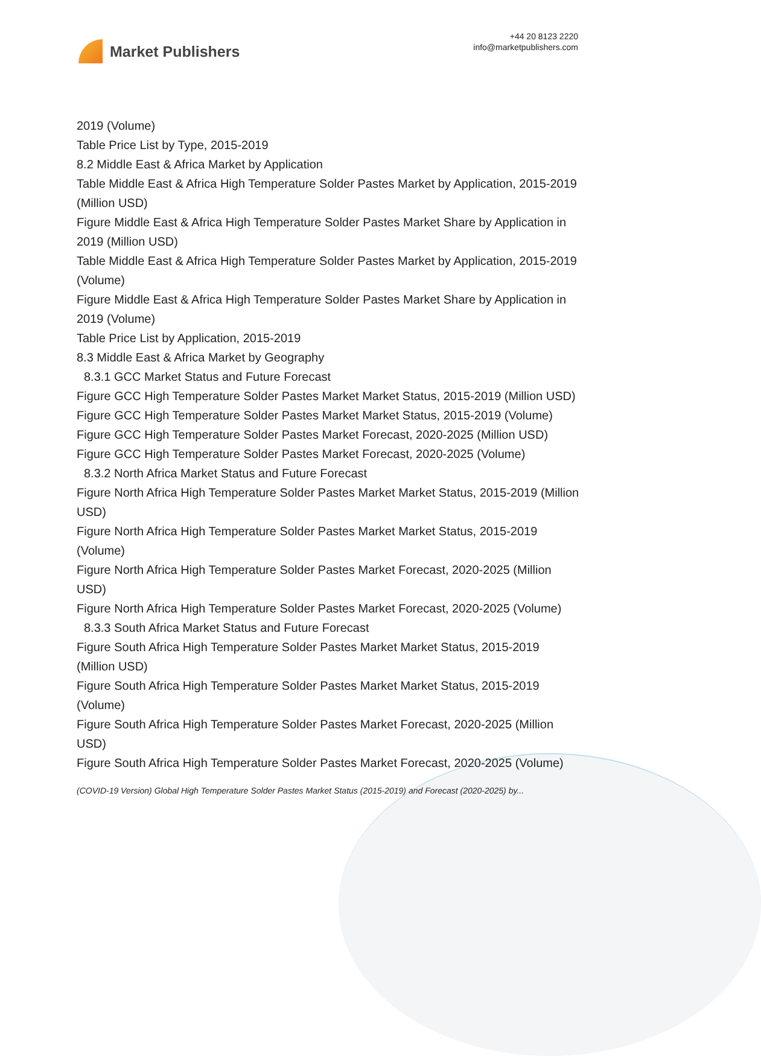Market Publishers
+44 20 8123 2220
info@marketpublishers.com
2019 (Volume)
Table Price List by Type, 2015-2019
8.2 Middle East & Africa Market by Application
Table Middle East & Africa High Temperature Solder Pastes Market by Application, 2015-2019 (Million USD)
Figure Middle East & Africa High Temperature Solder Pastes Market Share by Application in 2019 (Million USD)
Table Middle East & Africa High Temperature Solder Pastes Market by Application, 2015-2019 (Volume)
Figure Middle East & Africa High Temperature Solder Pastes Market Share by Application in 2019 (Volume)
Table Price List by Application, 2015-2019
8.3 Middle East & Africa Market by Geography
8.3.1 GCC Market Status and Future Forecast
Figure GCC High Temperature Solder Pastes Market Market Status, 2015-2019 (Million USD)
Figure GCC High Temperature Solder Pastes Market Market Status, 2015-2019 (Volume)
Figure GCC High Temperature Solder Pastes Market Forecast, 2020-2025 (Million USD)
Figure GCC High Temperature Solder Pastes Market Forecast, 2020-2025 (Volume)
8.3.2 North Africa Market Status and Future Forecast
Figure North Africa High Temperature Solder Pastes Market Market Status, 2015-2019 (Million USD)
Figure North Africa High Temperature Solder Pastes Market Market Status, 2015-2019 (Volume)
Figure North Africa High Temperature Solder Pastes Market Forecast, 2020-2025 (Million USD)
Figure North Africa High Temperature Solder Pastes Market Forecast, 2020-2025 (Volume)
8.3.3 South Africa Market Status and Future Forecast
Figure South Africa High Temperature Solder Pastes Market Market Status, 2015-2019 (Million USD)
Figure South Africa High Temperature Solder Pastes Market Market Status, 2015-2019 (Volume)
Figure South Africa High Temperature Solder Pastes Market Forecast, 2020-2025 (Million USD)
Figure South Africa High Temperature Solder Pastes Market Forecast, 2020-2025 (Volume)
(COVID-19 Version) Global High Temperature Solder Pastes Market Status (2015-2019) and Forecast (2020-2025) by...